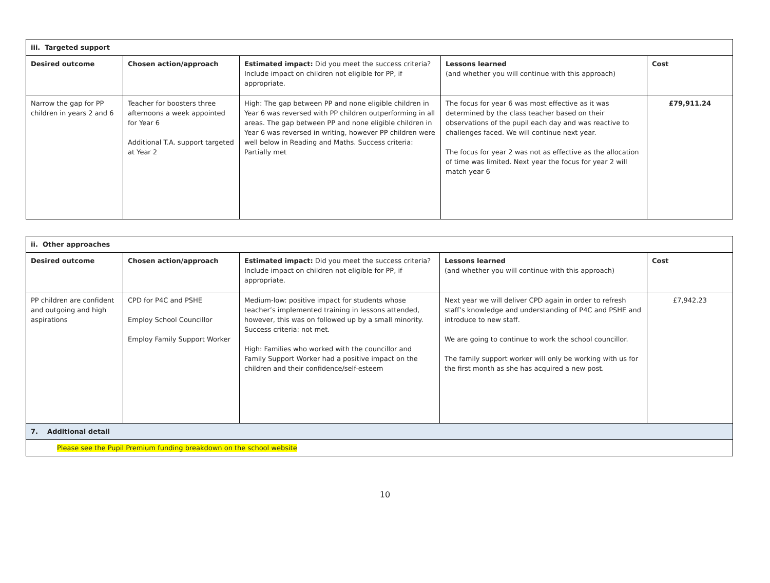| iii. Targeted support | | | | |
| --- | --- | --- | --- | --- |
| Desired outcome | Chosen action/approach | Estimated impact: Did you meet the success criteria? Include impact on children not eligible for PP, if appropriate. | Lessons learned (and whether you will continue with this approach) | Cost |
| Narrow the gap for PP children in years 2 and 6 | Teacher for boosters three afternoons a week appointed for Year 6 Additional T.A. support targeted at Year 2 | High: The gap between PP and none eligible children in Year 6 was reversed with PP children outperforming in all areas. The gap between PP and none eligible children in Year 6 was reversed in writing, however PP children were well below in Reading and Maths. Success criteria: Partially met | The focus for year 6 was most effective as it was determined by the class teacher based on their observations of the pupil each day and was reactive to challenges faced. We will continue next year. The focus for year 2 was not as effective as the allocation of time was limited. Next year the focus for year 2 will match year 6 | £79,911.24 |
| ii. Other approaches | | | | |
| --- | --- | --- | --- | --- |
| Desired outcome | Chosen action/approach | Estimated impact: Did you meet the success criteria? Include impact on children not eligible for PP, if appropriate. | Lessons learned (and whether you will continue with this approach) | Cost |
| PP children are confident and outgoing and high aspirations | CPD for P4C and PSHE Employ School Councillor Employ Family Support Worker | Medium-low: positive impact for students whose teacher’s implemented training in lessons attended, however, this was on followed up by a small minority. Success criteria: not met. High: Families who worked with the councillor and Family Support Worker had a positive impact on the children and their confidence/self-esteem | Next year we will deliver CPD again in order to refresh staff’s knowledge and understanding of P4C and PSHE and introduce to new staff. We are going to continue to work the school councillor. The family support worker will only be working with us for the first month as she has acquired a new post. | £7,942.23 |
| 7. Additional detail | | | | |
| Please see the Pupil Premium funding breakdown on the school website | | | | |
10